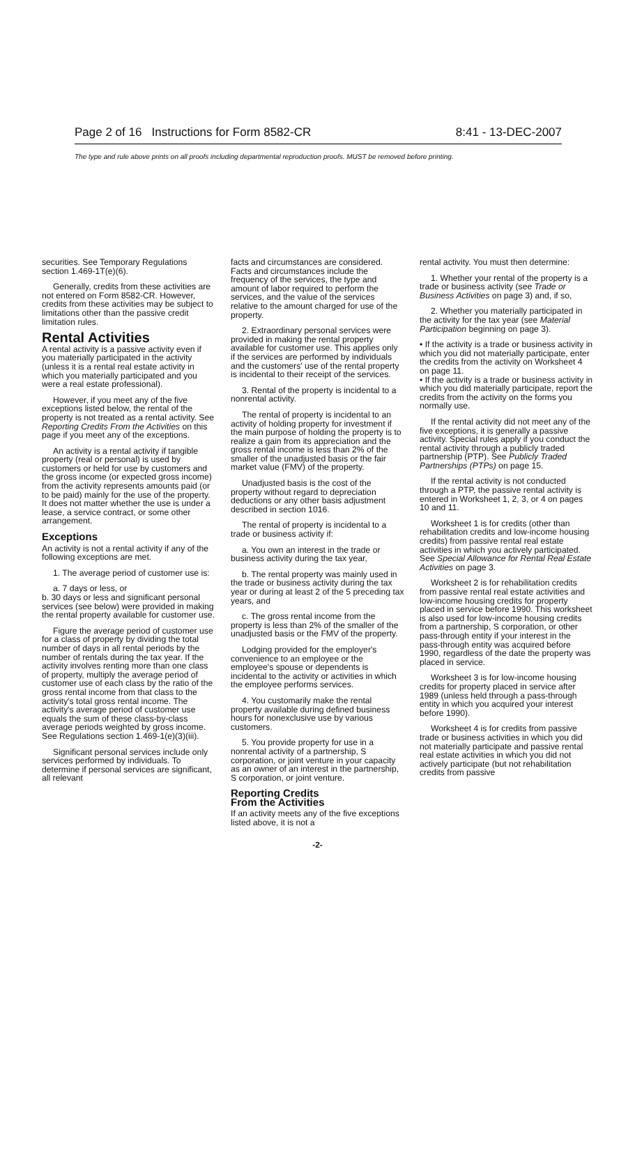Page 2 of 16 Instructions for Form 8582-CR 8:41 - 13-DEC-2007
The type and rule above prints on all proofs including departmental reproduction proofs. MUST be removed before printing.
securities. See Temporary Regulations section 1.469-1T(e)(6).
Generally, credits from these activities are not entered on Form 8582-CR. However, credits from these activities may be subject to limitations other than the passive credit limitation rules.
Rental Activities
A rental activity is a passive activity even if you materially participated in the activity (unless it is a rental real estate activity in which you materially participated and you were a real estate professional).
However, if you meet any of the five exceptions listed below, the rental of the property is not treated as a rental activity. See Reporting Credits From the Activities on this page if you meet any of the exceptions.
An activity is a rental activity if tangible property (real or personal) is used by customers or held for use by customers and the gross income (or expected gross income) from the activity represents amounts paid (or to be paid) mainly for the use of the property. It does not matter whether the use is under a lease, a service contract, or some other arrangement.
Exceptions
An activity is not a rental activity if any of the following exceptions are met.
1. The average period of customer use is:
a. 7 days or less, or
b. 30 days or less and significant personal services (see below) were provided in making the rental property available for customer use.
Figure the average period of customer use for a class of property by dividing the total number of days in all rental periods by the number of rentals during the tax year. If the activity involves renting more than one class of property, multiply the average period of customer use of each class by the ratio of the gross rental income from that class to the activity's total gross rental income. The activity's average period of customer use equals the sum of these class-by-class average periods weighted by gross income. See Regulations section 1.469-1(e)(3)(iii).
Significant personal services include only services performed by individuals. To determine if personal services are significant, all relevant
facts and circumstances are considered. Facts and circumstances include the frequency of the services, the type and amount of labor required to perform the services, and the value of the services relative to the amount charged for use of the property.
2. Extraordinary personal services were provided in making the rental property available for customer use. This applies only if the services are performed by individuals and the customers' use of the rental property is incidental to their receipt of the services.
3. Rental of the property is incidental to a nonrental activity.
The rental of property is incidental to an activity of holding property for investment if the main purpose of holding the property is to realize a gain from its appreciation and the gross rental income is less than 2% of the smaller of the unadjusted basis or the fair market value (FMV) of the property.
Unadjusted basis is the cost of the property without regard to depreciation deductions or any other basis adjustment described in section 1016.
The rental of property is incidental to a trade or business activity if:
a. You own an interest in the trade or business activity during the tax year,
b. The rental property was mainly used in the trade or business activity during the tax year or during at least 2 of the 5 preceding tax years, and
c. The gross rental income from the property is less than 2% of the smaller of the unadjusted basis or the FMV of the property.
Lodging provided for the employer's convenience to an employee or the employee's spouse or dependents is incidental to the activity or activities in which the employee performs services.
4. You customarily make the rental property available during defined business hours for nonexclusive use by various customers.
5. You provide property for use in a nonrental activity of a partnership, S corporation, or joint venture in your capacity as an owner of an interest in the partnership, S corporation, or joint venture.
Reporting Credits
From the Activities
If an activity meets any of the five exceptions listed above, it is not a
rental activity. You must then determine:
1. Whether your rental of the property is a trade or business activity (see Trade or Business Activities on page 3) and, if so,
2. Whether you materially participated in the activity for the tax year (see Material Participation beginning on page 3).
• If the activity is a trade or business activity in which you did not materially participate, enter the credits from the activity on Worksheet 4 on page 11.
• If the activity is a trade or business activity in which you did materially participate, report the credits from the activity on the forms you normally use.
If the rental activity did not meet any of the five exceptions, it is generally a passive activity. Special rules apply if you conduct the rental activity through a publicly traded partnership (PTP). See Publicly Traded Partnerships (PTPs) on page 15.
If the rental activity is not conducted through a PTP, the passive rental activity is entered in Worksheet 1, 2, 3, or 4 on pages 10 and 11.
Worksheet 1 is for credits (other than rehabilitation credits and low-income housing credits) from passive rental real estate activities in which you actively participated. See Special Allowance for Rental Real Estate Activities on page 3.
Worksheet 2 is for rehabilitation credits from passive rental real estate activities and low-income housing credits for property placed in service before 1990. This worksheet is also used for low-income housing credits from a partnership, S corporation, or other pass-through entity if your interest in the pass-through entity was acquired before 1990, regardless of the date the property was placed in service.
Worksheet 3 is for low-income housing credits for property placed in service after 1989 (unless held through a pass-through entity in which you acquired your interest before 1990).
Worksheet 4 is for credits from passive trade or business activities in which you did not materially participate and passive rental real estate activities in which you did not actively participate (but not rehabilitation credits from passive
-2-